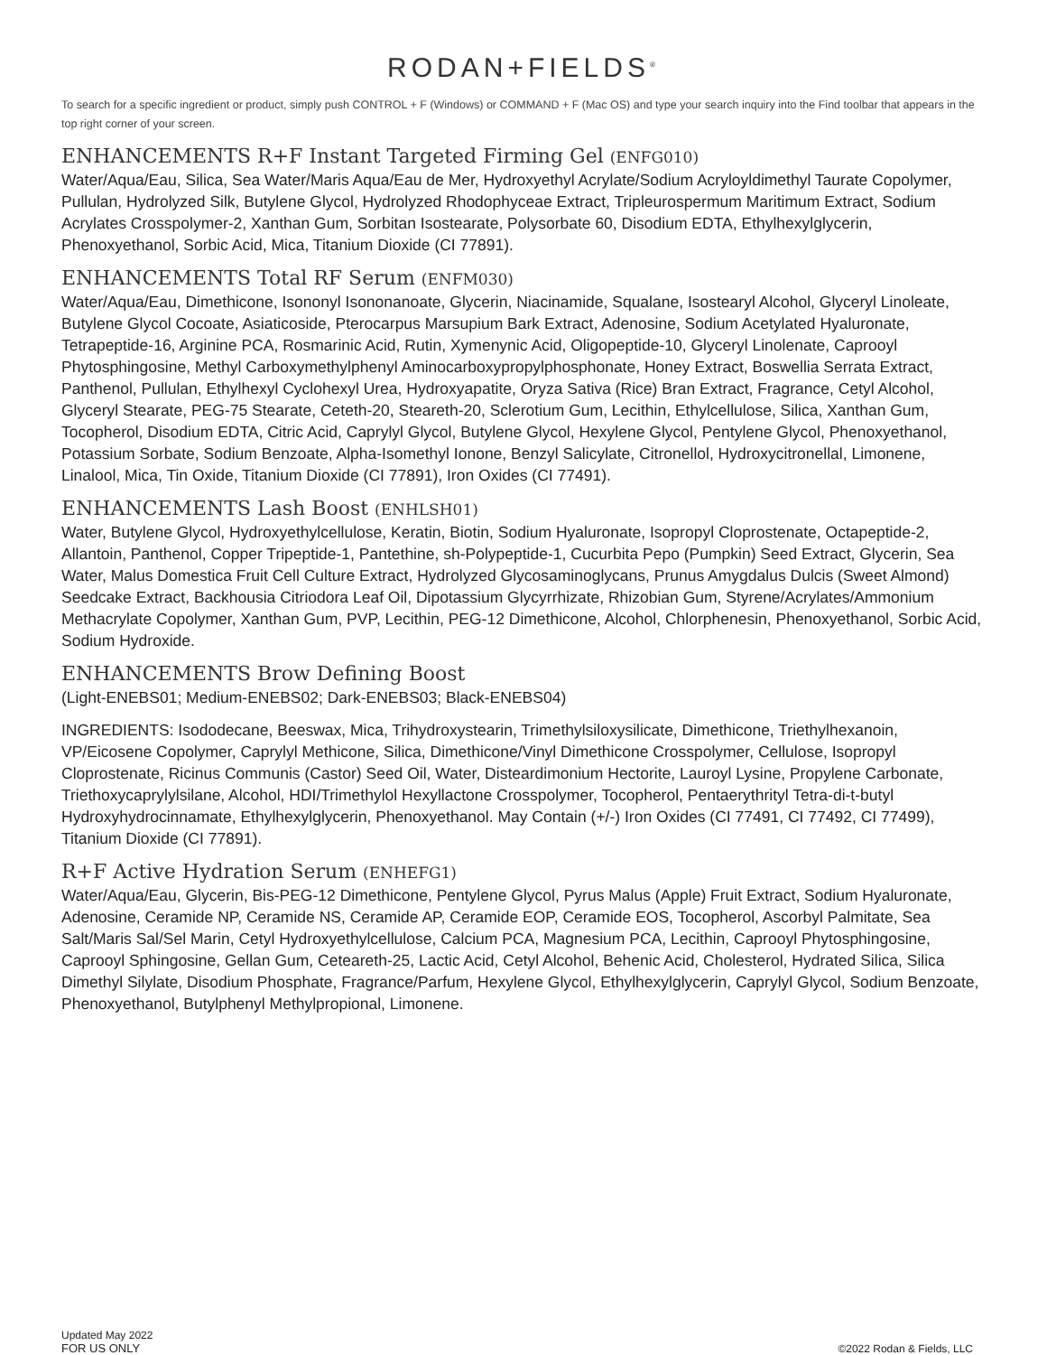RODAN+FIELDS<sup>®</sup>
To search for a specific ingredient or product, simply push CONTROL + F (Windows) or COMMAND + F (Mac OS) and type your search inquiry into the Find toolbar that appears in the top right corner of your screen.
ENHANCEMENTS R+F Instant Targeted Firming Gel (ENFG010)
Water/Aqua/Eau, Silica, Sea Water/Maris Aqua/Eau de Mer, Hydroxyethyl Acrylate/Sodium Acryloyldimethyl Taurate Copolymer, Pullulan, Hydrolyzed Silk, Butylene Glycol, Hydrolyzed Rhodophyceae Extract, Tripleurospermum Maritimum Extract, Sodium Acrylates Crosspolymer-2, Xanthan Gum, Sorbitan Isostearate, Polysorbate 60, Disodium EDTA, Ethylhexylglycerin, Phenoxyethanol, Sorbic Acid, Mica, Titanium Dioxide (CI 77891).
ENHANCEMENTS Total RF Serum (ENFM030)
Water/Aqua/Eau, Dimethicone, Isononyl Isononanoate, Glycerin, Niacinamide, Squalane, Isostearyl Alcohol, Glyceryl Linoleate, Butylene Glycol Cocoate, Asiaticoside, Pterocarpus Marsupium Bark Extract, Adenosine, Sodium Acetylated Hyaluronate, Tetrapeptide-16, Arginine PCA, Rosmarinic Acid, Rutin, Xymenynic Acid, Oligopeptide-10, Glyceryl Linolenate, Caprooyl Phytosphingosine, Methyl Carboxymethylphenyl Aminocarboxypropylphosphonate, Honey Extract, Boswellia Serrata Extract, Panthenol, Pullulan, Ethylhexyl Cyclohexyl Urea, Hydroxyapatite, Oryza Sativa (Rice) Bran Extract, Fragrance, Cetyl Alcohol, Glyceryl Stearate, PEG-75 Stearate, Ceteth-20, Steareth-20, Sclerotium Gum, Lecithin, Ethylcellulose, Silica, Xanthan Gum, Tocopherol, Disodium EDTA, Citric Acid, Caprylyl Glycol, Butylene Glycol, Hexylene Glycol, Pentylene Glycol, Phenoxyethanol, Potassium Sorbate, Sodium Benzoate, Alpha-Isomethyl Ionone, Benzyl Salicylate, Citronellol, Hydroxycitronellal, Limonene, Linalool, Mica, Tin Oxide, Titanium Dioxide (CI 77891), Iron Oxides (CI 77491).
ENHANCEMENTS Lash Boost (ENHLSH01)
Water, Butylene Glycol, Hydroxyethylcellulose, Keratin, Biotin, Sodium Hyaluronate, Isopropyl Cloprostenate, Octapeptide-2, Allantoin, Panthenol, Copper Tripeptide-1, Pantethine, sh-Polypeptide-1, Cucurbita Pepo (Pumpkin) Seed Extract, Glycerin, Sea Water, Malus Domestica Fruit Cell Culture Extract, Hydrolyzed Glycosaminoglycans, Prunus Amygdalus Dulcis (Sweet Almond) Seedcake Extract, Backhousia Citriodora Leaf Oil, Dipotassium Glycyrrhizate, Rhizobian Gum, Styrene/Acrylates/Ammonium Methacrylate Copolymer, Xanthan Gum, PVP, Lecithin, PEG-12 Dimethicone, Alcohol, Chlorphenesin, Phenoxyethanol, Sorbic Acid, Sodium Hydroxide.
ENHANCEMENTS Brow Defining Boost
(Light-ENEBS01; Medium-ENEBS02; Dark-ENEBS03; Black-ENEBS04)
INGREDIENTS: Isododecane, Beeswax, Mica, Trihydroxystearin, Trimethylsiloxysilicate, Dimethicone, Triethylhexanoin, VP/Eicosene Copolymer, Caprylyl Methicone, Silica, Dimethicone/Vinyl Dimethicone Crosspolymer, Cellulose, Isopropyl Cloprostenate, Ricinus Communis (Castor) Seed Oil, Water, Disteardimonium Hectorite, Lauroyl Lysine, Propylene Carbonate, Triethoxycaprylylsilane, Alcohol, HDI/Trimethylol Hexyllactone Crosspolymer, Tocopherol, Pentaerythrityl Tetra-di-t-butyl Hydroxyhydrocinnamate, Ethylhexylglycerin, Phenoxyethanol. May Contain (+/-) Iron Oxides (CI 77491, CI 77492, CI 77499), Titanium Dioxide (CI 77891).
R+F Active Hydration Serum (ENHEFG1)
Water/Aqua/Eau, Glycerin, Bis-PEG-12 Dimethicone, Pentylene Glycol, Pyrus Malus (Apple) Fruit Extract, Sodium Hyaluronate, Adenosine, Ceramide NP, Ceramide NS, Ceramide AP, Ceramide EOP, Ceramide EOS, Tocopherol, Ascorbyl Palmitate, Sea Salt/Maris Sal/Sel Marin, Cetyl Hydroxyethylcellulose, Calcium PCA, Magnesium PCA, Lecithin, Caprooyl Phytosphingosine, Caprooyl Sphingosine, Gellan Gum, Ceteareth-25, Lactic Acid, Cetyl Alcohol, Behenic Acid, Cholesterol, Hydrated Silica, Silica Dimethyl Silylate, Disodium Phosphate, Fragrance/Parfum, Hexylene Glycol, Ethylhexylglycerin, Caprylyl Glycol, Sodium Benzoate, Phenoxyethanol, Butylphenyl Methylpropional, Limonene.
Updated May 2022
FOR US ONLY
©2022 Rodan & Fields, LLC